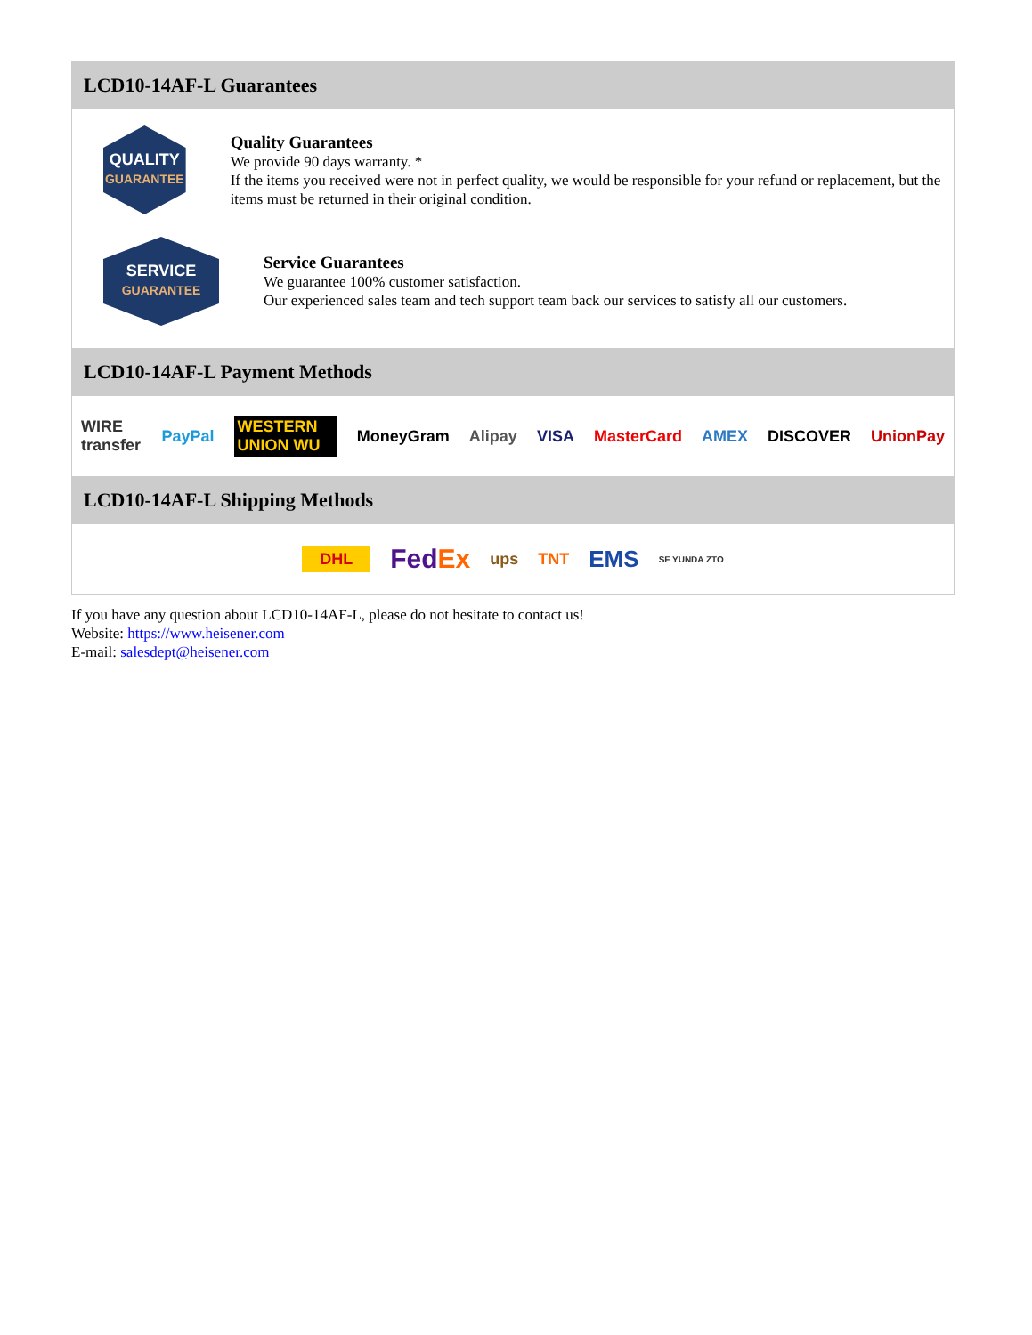LCD10-14AF-L Guarantees
QUALITY
GUARANTEE
Quality Guarantees
We provide 90 days warranty. *
If the items you received were not in perfect quality, we would be responsible for your refund or replacement, but the items must be returned in their original condition.
SERVICE
GUARANTEE
Service Guarantees
We guarantee 100% customer satisfaction.
Our experienced sales team and tech support team back our services to satisfy all our customers.
LCD10-14AF-L Payment Methods
WIRE transfer PayPal WESTERN UNION WU MoneyGram Alipay VISA MasterCard AMEX DISCOVER UnionPay
LCD10-14AF-L Shipping Methods
DHL FedEx ups TNT EMS SF YUNDA ZTO
If you have any question about LCD10-14AF-L, please do not hesitate to contact us!
Website: https://www.heisener.com
E-mail: salesdept@heisener.com